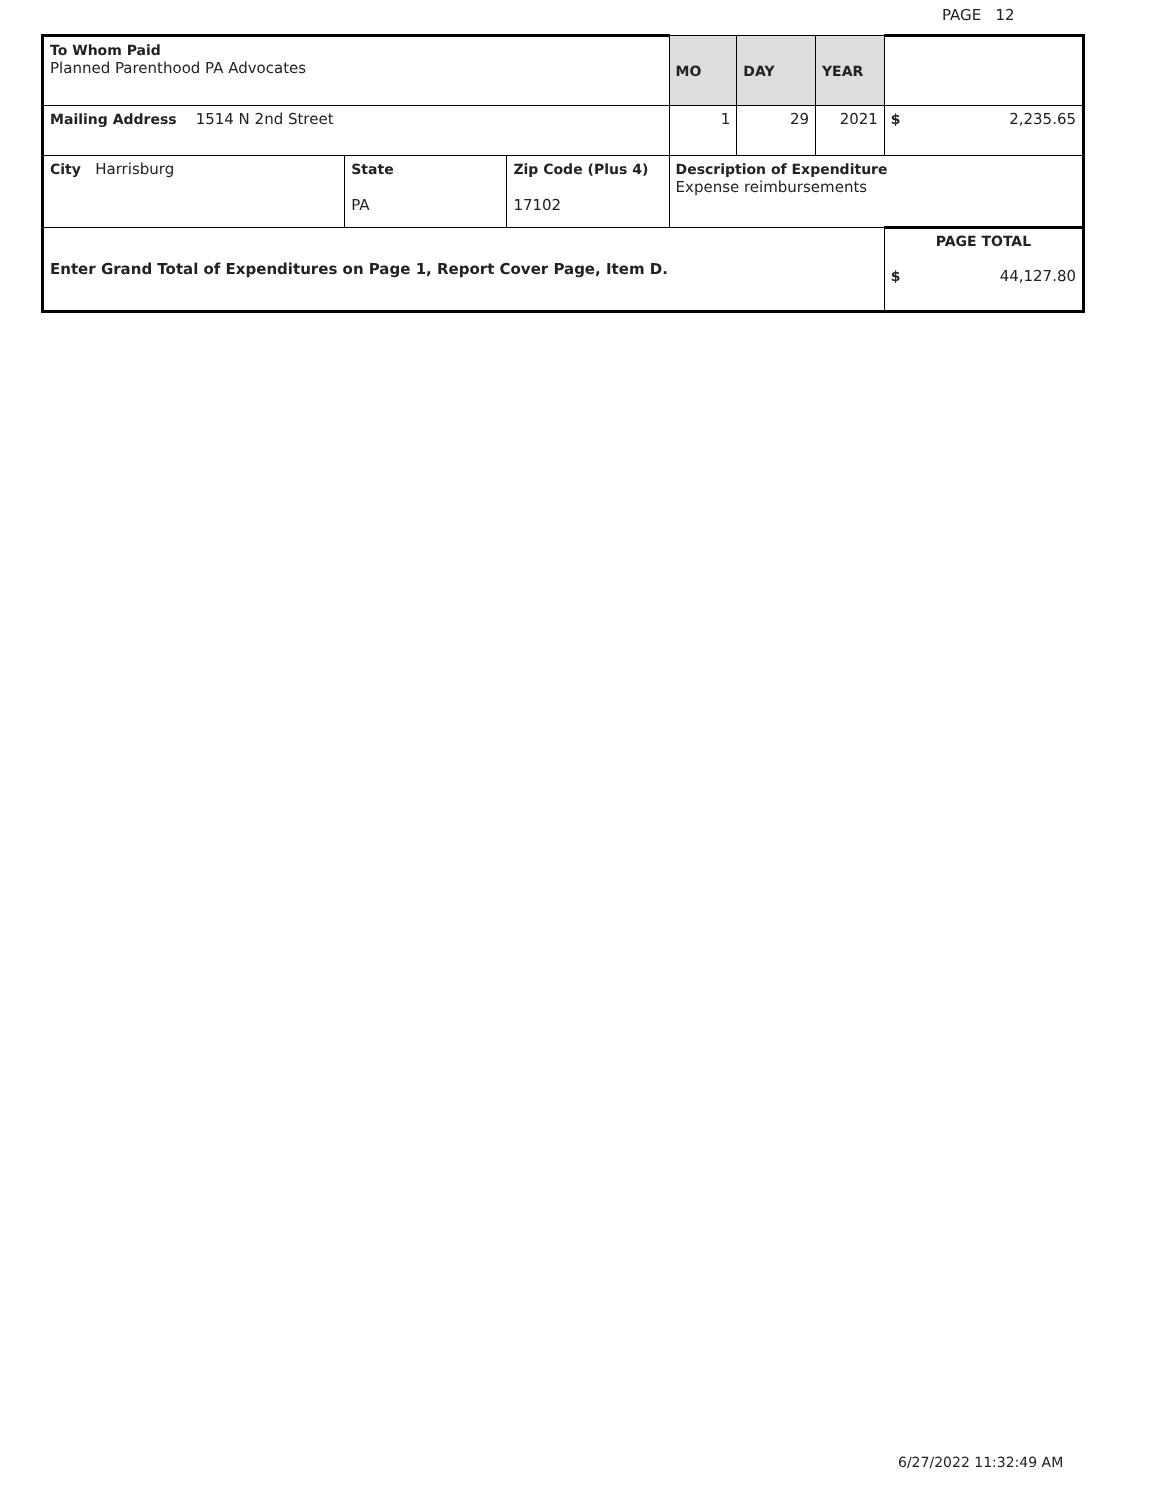PAGE 12
| To Whom Paid Planned Parenthood PA Advocates | | | MO | DAY | YEAR | |
| Mailing Address 1514 N 2nd Street | | | 1 | 29 | 2021 | $ 2,235.65 |
| City Harrisburg | State PA | Zip Code (Plus 4) 17102 | Description of Expenditure Expense reimbursements | | | |
| Enter Grand Total of Expenditures on Page 1, Report Cover Page, Item D. | | | | | | PAGE TOTAL $ 44,127.80 |
6/27/2022 11:32:49 AM